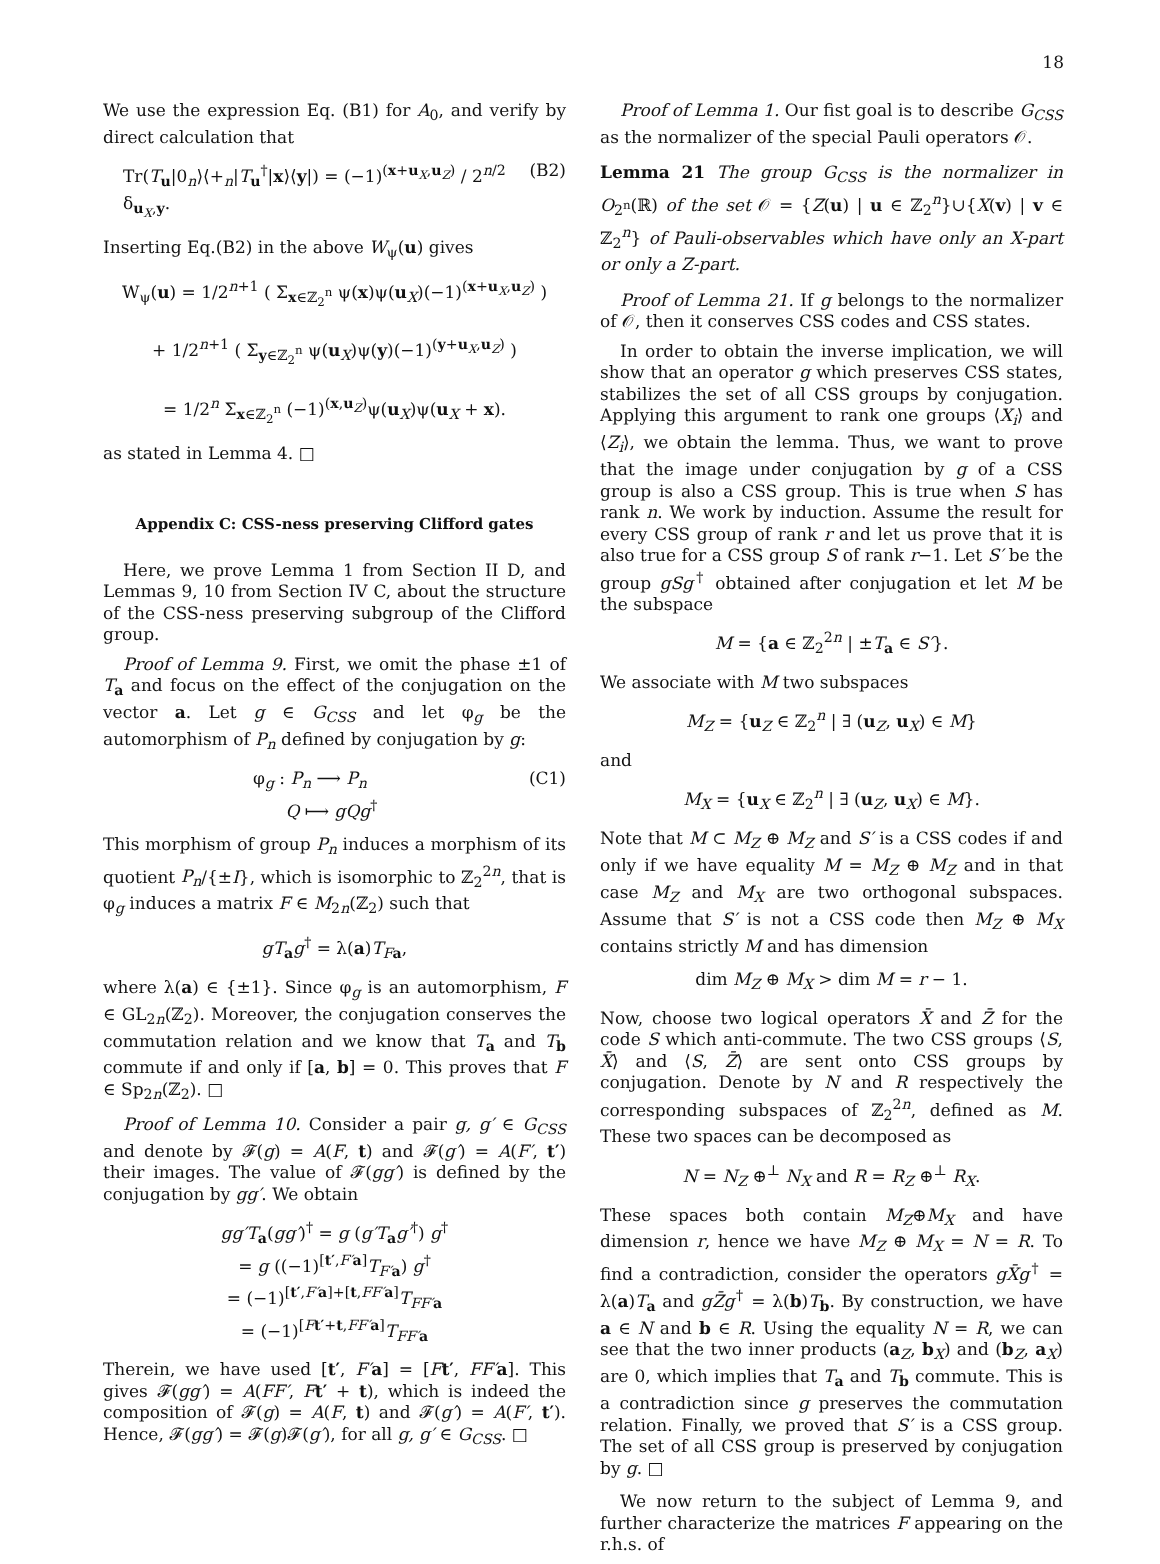18
We use the expression Eq. (B1) for A<sub>0</sub>, and verify by direct calculation that
Tr(T<sub>u</sub>|0<sub>n</sub>⟩⟨+<sub>n</sub>|T<sub>u</sub><sup>†</sup>|x⟩⟨y|) = (−1)<sup>(x+u<sub>X</sub>,u<sub>Z</sub>)</sup> / 2<sup>n/2</sup> δ<sub>u<sub>X</sub>,y</sub>. (B2)
Inserting Eq.(B2) in the above W<sub>ψ</sub>(u) gives
W<sub>ψ</sub>(u) = 1/2<sup>n+1</sup> ( Σ<sub>x∈ℤ<sub>2</sub><sup>n</sup></sub> ψ(x)ψ(u<sub>X</sub>)(−1)<sup>(x+u<sub>X</sub>,u<sub>Z</sub>)</sup> )
+ 1/2<sup>n+1</sup> ( Σ<sub>y∈ℤ<sub>2</sub><sup>n</sup></sub> ψ(u<sub>X</sub>)ψ(y)(−1)<sup>(y+u<sub>X</sub>,u<sub>Z</sub>)</sup> )
= 1/2<sup>n</sup> Σ<sub>x∈ℤ<sub>2</sub><sup>n</sup></sub> (−1)<sup>(x,u<sub>Z</sub>)</sup>ψ(u<sub>X</sub>)ψ(u<sub>X</sub> + x).
as stated in Lemma 4. □
Appendix C: CSS-ness preserving Clifford gates
Here, we prove Lemma 1 from Section II D, and Lemmas 9, 10 from Section IV C, about the structure of the CSS-ness preserving subgroup of the Clifford group.
Proof of Lemma 9. First, we omit the phase ±1 of T<sub>a</sub> and focus on the effect of the conjugation on the vector a. Let g ∈ G<sub>CSS</sub> and let φ<sub>g</sub> be the automorphism of P<sub>n</sub> defined by conjugation by g:
φ<sub>g</sub> : P<sub>n</sub> ⟶ P<sub>n</sub>
Q ⟼ gQg<sup>†</sup> (C1)
This morphism of group P<sub>n</sub> induces a morphism of its quotient P<sub>n</sub>/{±I}, which is isomorphic to ℤ<sub>2</sub><sup>2n</sup>, that is φ<sub>g</sub> induces a matrix F ∈ M<sub>2n</sub>(ℤ<sub>2</sub>) such that
gT<sub>a</sub>g<sup>†</sup> = λ(a)T<sub>Fa</sub>,
where λ(a) ∈ {±1}. Since φ<sub>g</sub> is an automorphism, F ∈ GL<sub>2n</sub>(ℤ<sub>2</sub>). Moreover, the conjugation conserves the commutation relation and we know that T<sub>a</sub> and T<sub>b</sub> commute if and only if [a, b] = 0. This proves that F ∈ Sp<sub>2n</sub>(ℤ<sub>2</sub>). □
Proof of Lemma 10. Consider a pair g, g′ ∈ G<sub>CSS</sub> and denote by 𝓕(g) = A(F, t) and 𝓕(g′) = A(F′, t′) their images. The value of 𝓕(gg′) is defined by the conjugation by gg′. We obtain
gg′T<sub>a</sub>(gg′)<sup>†</sup> = g (g′T<sub>a</sub>g′<sup>†</sup>) g<sup>†</sup>
= g ((−1)<sup>[t′,F′a]</sup>T<sub>F′a</sub>) g<sup>†</sup>
= (−1)<sup>[t′,F′a]+[t,FF′a]</sup>T<sub>FF′a</sub>
= (−1)<sup>[Ft′+t,FF′a]</sup>T<sub>FF′a</sub>
Therein, we have used [t′, F′a] = [Ft′, FF′a]. This gives 𝓕(gg′) = A(FF′, Ft′ + t), which is indeed the composition of 𝓕(g) = A(F, t) and 𝓕(g′) = A(F′, t′). Hence, 𝓕(gg′) = 𝓕(g)𝓕(g′), for all g, g′ ∈ G<sub>CSS</sub>. □
Proof of Lemma 1. Our fist goal is to describe G<sub>CSS</sub> as the normalizer of the special Pauli operators 𝒪.
Lemma 21 The group G<sub>CSS</sub> is the normalizer in O<sub>2<sup>n</sup></sub>(ℝ) of the set 𝒪 = {Z(u) | u ∈ ℤ<sub>2</sub><sup>n</sup>}∪{X(v) | v ∈ ℤ<sub>2</sub><sup>n</sup>} of Pauli-observables which have only an X-part or only a Z-part.
Proof of Lemma 21. If g belongs to the normalizer of 𝒪, then it conserves CSS codes and CSS states.
In order to obtain the inverse implication, we will show that an operator g which preserves CSS states, stabilizes the set of all CSS groups by conjugation. Applying this argument to rank one groups ⟨X<sub>i</sub>⟩ and ⟨Z<sub>i</sub>⟩, we obtain the lemma. Thus, we want to prove that the image under conjugation by g of a CSS group is also a CSS group. This is true when S has rank n. We work by induction. Assume the result for every CSS group of rank r and let us prove that it is also true for a CSS group S of rank r−1. Let S′ be the group gSg<sup>†</sup> obtained after conjugation et let M be the subspace
M = {a ∈ ℤ<sub>2</sub><sup>2n</sup> | ±T<sub>a</sub> ∈ S′}.
We associate with M two subspaces
M<sub>Z</sub> = {u<sub>Z</sub> ∈ ℤ<sub>2</sub><sup>n</sup> | ∃ (u<sub>Z</sub>, u<sub>X</sub>) ∈ M}
and
M<sub>X</sub> = {u<sub>X</sub> ∈ ℤ<sub>2</sub><sup>n</sup> | ∃ (u<sub>Z</sub>, u<sub>X</sub>) ∈ M}.
Note that M ⊂ M<sub>Z</sub> ⊕ M<sub>Z</sub> and S′ is a CSS codes if and only if we have equality M = M<sub>Z</sub> ⊕ M<sub>Z</sub> and in that case M<sub>Z</sub> and M<sub>X</sub> are two orthogonal subspaces. Assume that S′ is not a CSS code then M<sub>Z</sub> ⊕ M<sub>X</sub> contains strictly M and has dimension
dim M<sub>Z</sub> ⊕ M<sub>X</sub> > dim M = r − 1.
Now, choose two logical operators X̄ and Z̄ for the code S which anti-commute. The two CSS groups ⟨S, X̄⟩ and ⟨S, Z̄⟩ are sent onto CSS groups by conjugation. Denote by N and R respectively the corresponding subspaces of ℤ<sub>2</sub><sup>2n</sup>, defined as M. These two spaces can be decomposed as
N = N<sub>Z</sub> ⊕<sup>⊥</sup> N<sub>X</sub> and R = R<sub>Z</sub> ⊕<sup>⊥</sup> R<sub>X</sub>.
These spaces both contain M<sub>Z</sub>⊕M<sub>X</sub> and have dimension r, hence we have M<sub>Z</sub> ⊕ M<sub>X</sub> = N = R. To find a contradiction, consider the operators gX̄g<sup>†</sup> = λ(a)T<sub>a</sub> and gZ̄g<sup>†</sup> = λ(b)T<sub>b</sub>. By construction, we have a ∈ N and b ∈ R. Using the equality N = R, we can see that the two inner products (a<sub>Z</sub>, b<sub>X</sub>) and (b<sub>Z</sub>, a<sub>X</sub>) are 0, which implies that T<sub>a</sub> and T<sub>b</sub> commute. This is a contradiction since g preserves the commutation relation. Finally, we proved that S′ is a CSS group. The set of all CSS group is preserved by conjugation by g. □
We now return to the subject of Lemma 9, and further characterize the matrices F appearing on the r.h.s. of